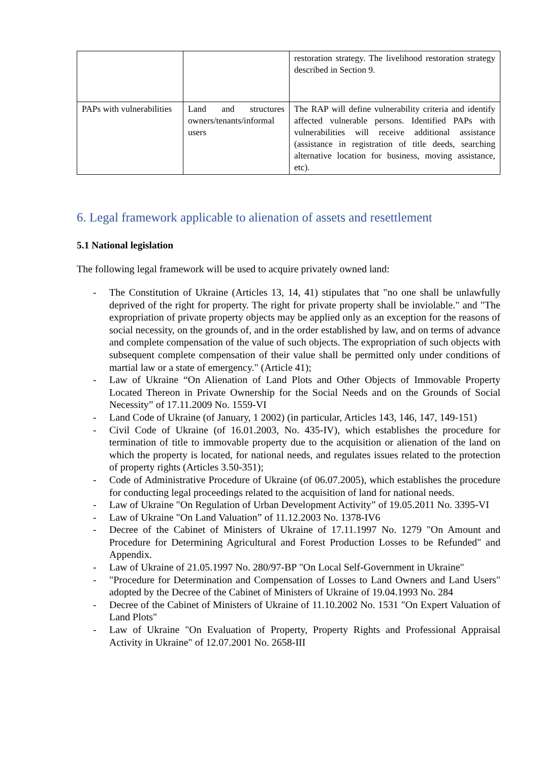| | | restoration strategy. The livelihood restoration strategy described in Section 9. |
| PAPs with vulnerabilities | Land and structures owners/tenants/informal users | The RAP will define vulnerability criteria and identify affected vulnerable persons. Identified PAPs with vulnerabilities will receive additional assistance (assistance in registration of title deeds, searching alternative location for business, moving assistance, etc). |
6. Legal framework applicable to alienation of assets and resettlement
5.1 National legislation
The following legal framework will be used to acquire privately owned land:
- The Constitution of Ukraine (Articles 13, 14, 41) stipulates that "no one shall be unlawfully deprived of the right for property. The right for private property shall be inviolable." and "The expropriation of private property objects may be applied only as an exception for the reasons of social necessity, on the grounds of, and in the order established by law, and on terms of advance and complete compensation of the value of such objects. The expropriation of such objects with subsequent complete compensation of their value shall be permitted only under conditions of martial law or a state of emergency." (Article 41);
- Law of Ukraine “On Alienation of Land Plots and Other Objects of Immovable Property Located Thereon in Private Ownership for the Social Needs and on the Grounds of Social Necessity” of 17.11.2009 No. 1559-VI
- Land Code of Ukraine (of January, 1 2002) (in particular, Articles 143, 146, 147, 149-151)
- Civil Code of Ukraine (of 16.01.2003, No. 435-IV), which establishes the procedure for termination of title to immovable property due to the acquisition or alienation of the land on which the property is located, for national needs, and regulates issues related to the protection of property rights (Articles 3.50-351);
- Code of Administrative Procedure of Ukraine (of 06.07.2005), which establishes the procedure for conducting legal proceedings related to the acquisition of land for national needs.
- Law of Ukraine "On Regulation of Urban Development Activity” of 19.05.2011 No. 3395-VI
- Law of Ukraine "On Land Valuation” of 11.12.2003 No. 1378-IV6
- Decree of the Cabinet of Ministers of Ukraine of 17.11.1997 No. 1279 "On Amount and Procedure for Determining Agricultural and Forest Production Losses to be Refunded" and Appendix.
- Law of Ukraine of 21.05.1997 No. 280/97-BP "On Local Self-Government in Ukraine"
- "Procedure for Determination and Compensation of Losses to Land Owners and Land Users" adopted by the Decree of the Cabinet of Ministers of Ukraine of 19.04.1993 No. 284
- Decree of the Cabinet of Ministers of Ukraine of 11.10.2002 No. 1531 "On Expert Valuation of Land Plots"
- Law of Ukraine "On Evaluation of Property, Property Rights and Professional Appraisal Activity in Ukraine" of 12.07.2001 No. 2658-III